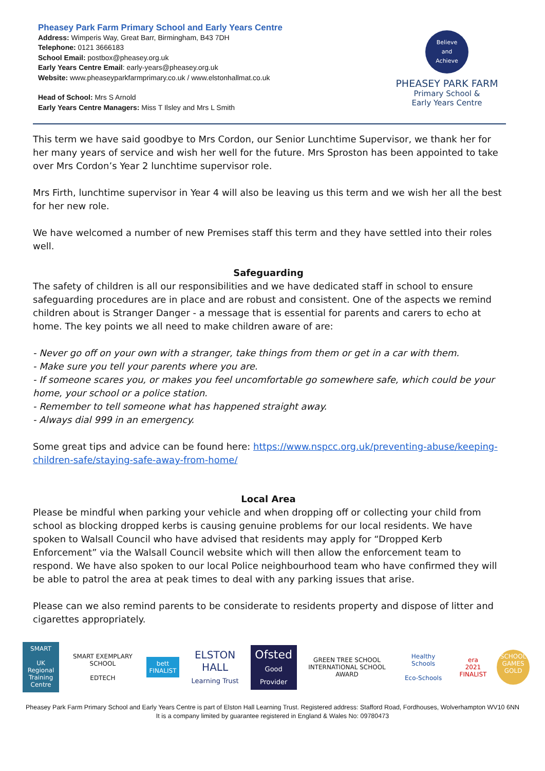Pheasey Park Farm Primary School and Early Years Centre
Address: Wimperis Way, Great Barr, Birmingham, B43 7DH
Telephone: 0121 3666183
School Email: postbox@pheasey.org.uk
Early Years Centre Email: early-years@pheasey.org.uk
Website: www.pheaseyparkfarmprimary.co.uk / www.elstonhallmat.co.uk
Head of School: Mrs S Arnold
Early Years Centre Managers: Miss T Ilsley and Mrs L Smith
Believe
and
Achieve
PHEASEY PARK FARM
Primary School &
Early Years Centre
This term we have said goodbye to Mrs Cordon, our Senior Lunchtime Supervisor, we thank her for her many years of service and wish her well for the future. Mrs Sproston has been appointed to take over Mrs Cordon’s Year 2 lunchtime supervisor role.
Mrs Firth, lunchtime supervisor in Year 4 will also be leaving us this term and we wish her all the best for her new role.
We have welcomed a number of new Premises staff this term and they have settled into their roles well.
Safeguarding
The safety of children is all our responsibilities and we have dedicated staff in school to ensure safeguarding procedures are in place and are robust and consistent. One of the aspects we remind children about is Stranger Danger - a message that is essential for parents and carers to echo at home. The key points we all need to make children aware of are:
- Never go off on your own with a stranger, take things from them or get in a car with them.
- Make sure you tell your parents where you are.
- If someone scares you, or makes you feel uncomfortable go somewhere safe, which could be your home, your school or a police station.
- Remember to tell someone what has happened straight away.
- Always dial 999 in an emergency.
Some great tips and advice can be found here: https://www.nspcc.org.uk/preventing-abuse/keeping-children-safe/staying-safe-away-from-home/
Local Area
Please be mindful when parking your vehicle and when dropping off or collecting your child from school as blocking dropped kerbs is causing genuine problems for our local residents. We have spoken to Walsall Council who have advised that residents may apply for “Dropped Kerb Enforcement” via the Walsall Council website which will then allow the enforcement team to respond. We have also spoken to our local Police neighbourhood team who have confirmed they will be able to patrol the area at peak times to deal with any parking issues that arise.
Please can we also remind parents to be considerate to residents property and dispose of litter and cigarettes appropriately.
SMART
UK Regional Training Centre
SMART EXEMPLARY SCHOOL
EDTECH
bett
FINALIST
ELSTON HALL
Learning Trust
Ofsted
Good Provider
GREEN TREE SCHOOL
INTERNATIONAL SCHOOL AWARD
Healthy Schools
Eco-Schools
era
2021 FINALIST
SCHOOL GAMES GOLD
Pheasey Park Farm Primary School and Early Years Centre is part of Elston Hall Learning Trust. Registered address: Stafford Road, Fordhouses, Wolverhampton WV10 6NN
It is a company limited by guarantee registered in England & Wales No: 09780473